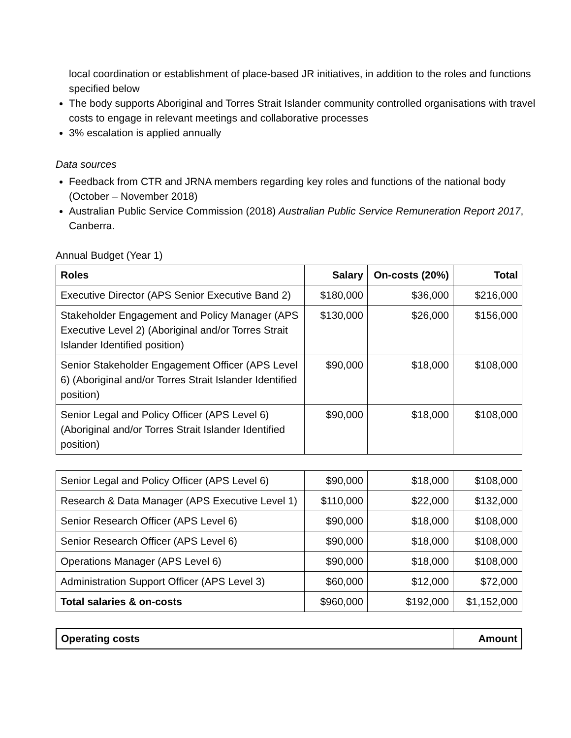local coordination or establishment of place-based JR initiatives, in addition to the roles and functions specified below
The body supports Aboriginal and Torres Strait Islander community controlled organisations with travel costs to engage in relevant meetings and collaborative processes
3% escalation is applied annually
Data sources
Feedback from CTR and JRNA members regarding key roles and functions of the national body (October – November 2018)
Australian Public Service Commission (2018) Australian Public Service Remuneration Report 2017, Canberra.
Annual Budget (Year 1)
| Roles | Salary | On-costs (20%) | Total |
| --- | --- | --- | --- |
| Executive Director (APS Senior Executive Band 2) | $180,000 | $36,000 | $216,000 |
| Stakeholder Engagement and Policy Manager (APS Executive Level 2) (Aboriginal and/or Torres Strait Islander Identified position) | $130,000 | $26,000 | $156,000 |
| Senior Stakeholder Engagement Officer (APS Level 6) (Aboriginal and/or Torres Strait Islander Identified position) | $90,000 | $18,000 | $108,000 |
| Senior Legal and Policy Officer (APS Level 6) (Aboriginal and/or Torres Strait Islander Identified position) | $90,000 | $18,000 | $108,000 |
| Senior Legal and Policy Officer (APS Level 6) | $90,000 | $18,000 | $108,000 |
| Research & Data Manager (APS Executive Level 1) | $110,000 | $22,000 | $132,000 |
| Senior Research Officer (APS Level 6) | $90,000 | $18,000 | $108,000 |
| Senior Research Officer (APS Level 6) | $90,000 | $18,000 | $108,000 |
| Operations Manager (APS Level 6) | $90,000 | $18,000 | $108,000 |
| Administration Support Officer (APS Level 3) | $60,000 | $12,000 | $72,000 |
| Total salaries & on-costs | $960,000 | $192,000 | $1,152,000 |
| Operating costs | Amount |
| --- | --- |